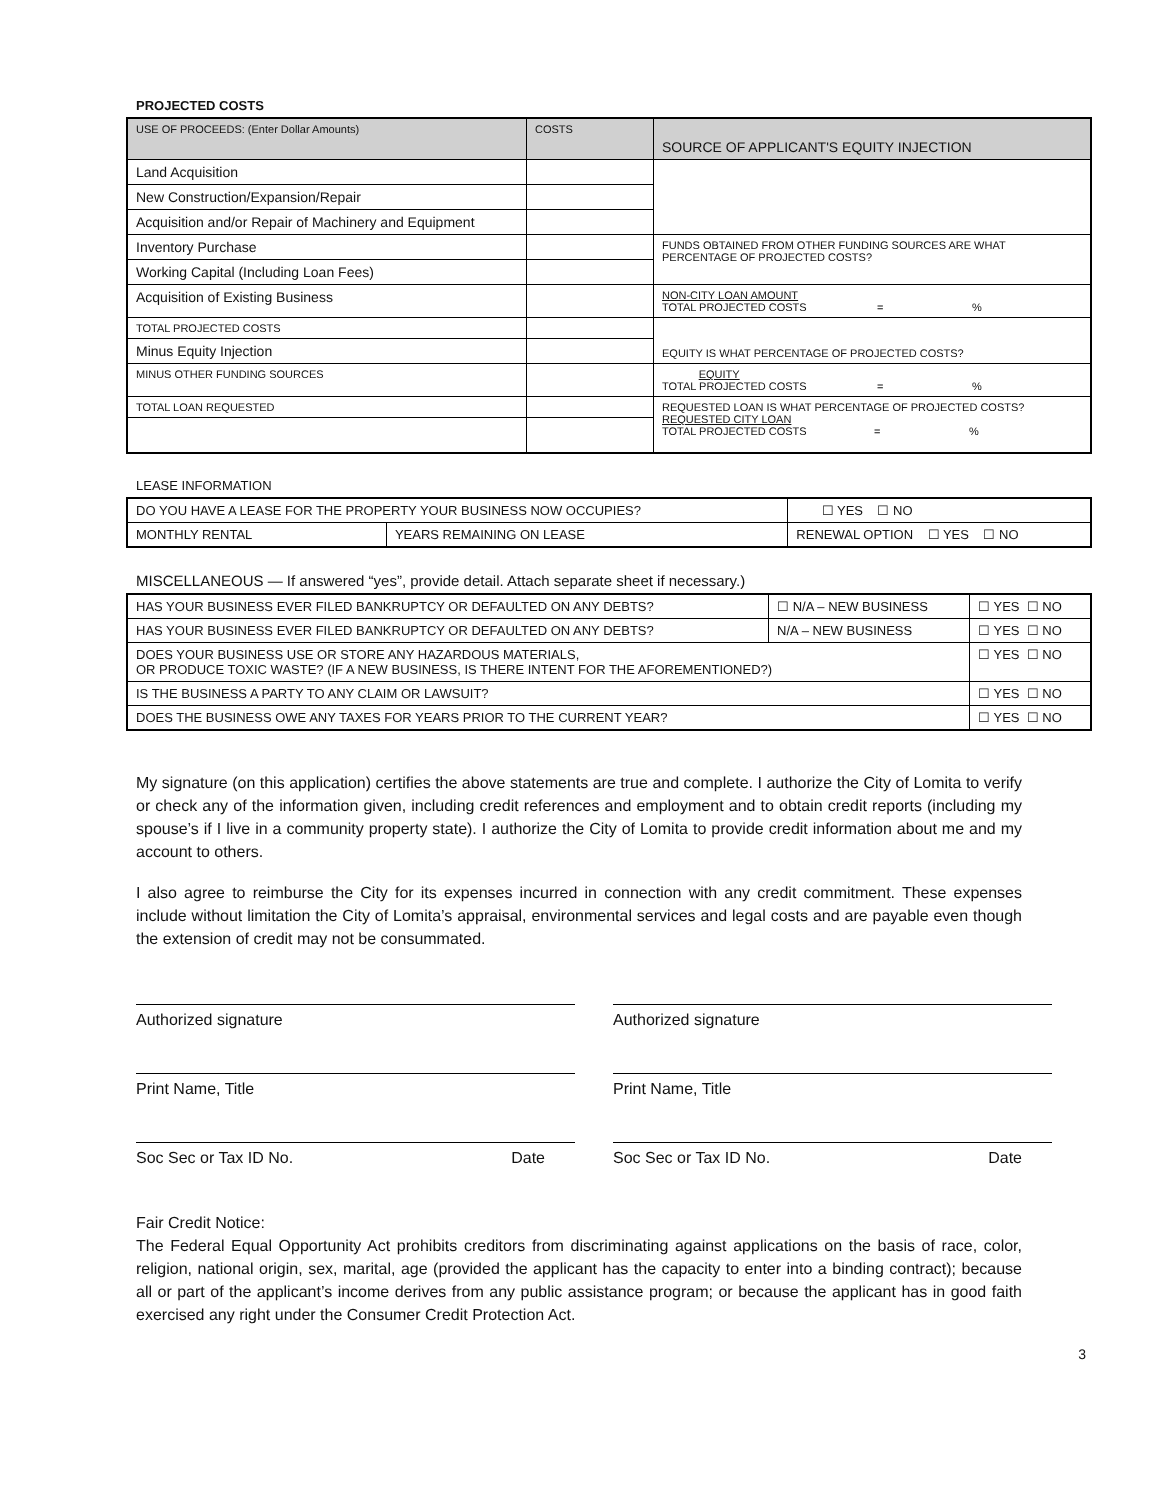PROJECTED COSTS
| USE OF PROCEEDS: (Enter Dollar Amounts) | COSTS | SOURCE OF APPLICANT'S EQUITY INJECTION |
| Land Acquisition | | |
| New Construction/Expansion/Repair | | |
| Acquisition and/or Repair of Machinery and Equipment | | |
| Inventory Purchase | | FUNDS OBTAINED FROM OTHER FUNDING SOURCES ARE WHAT PERCENTAGE OF PROJECTED COSTS? |
| Working Capital (Including Loan Fees) | | |
| Acquisition of Existing Business | | NON-CITY LOAN AMOUNT TOTAL PROJECTED COSTS = % |
| TOTAL PROJECTED COSTS | | EQUITY IS WHAT PERCENTAGE OF PROJECTED COSTS? |
| Minus Equity Injection | | |
| MINUS OTHER FUNDING SOURCES | | EQUITY TOTAL PROJECTED COSTS = % |
| TOTAL LOAN REQUESTED | | REQUESTED LOAN IS WHAT PERCENTAGE OF PROJECTED COSTS? REQUESTED CITY LOAN TOTAL PROJECTED COSTS = % |
LEASE INFORMATION
| DO YOU HAVE A LEASE FOR THE PROPERTY YOUR BUSINESS NOW OCCUPIES? | | ☐ YES ☐ NO |
| MONTHLY RENTAL | YEARS REMAINING ON LEASE | RENEWAL OPTION ☐ YES ☐ NO |
MISCELLANEOUS — If answered “yes”, provide detail. Attach separate sheet if necessary.)
| HAS YOUR BUSINESS EVER FILED BANKRUPTCY OR DEFAULTED ON ANY DEBTS? | ☐ N/A – NEW BUSINESS | ☐ YES ☐ NO |
| HAS YOUR BUSINESS EVER FILED BANKRUPTCY OR DEFAULTED ON ANY DEBTS? | N/A – NEW BUSINESS | ☐ YES ☐ NO |
| DOES YOUR BUSINESS USE OR STORE ANY HAZARDOUS MATERIALS, OR PRODUCE TOXIC WASTE? (IF A NEW BUSINESS, IS THERE INTENT FOR THE AFOREMENTIONED?) | | ☐ YES ☐ NO |
| IS THE BUSINESS A PARTY TO ANY CLAIM OR LAWSUIT? | | ☐ YES ☐ NO |
| DOES THE BUSINESS OWE ANY TAXES FOR YEARS PRIOR TO THE CURRENT YEAR? | | ☐ YES ☐ NO |
My signature (on this application) certifies the above statements are true and complete. I authorize the City of Lomita to verify or check any of the information given, including credit references and employment and to obtain credit reports (including my spouse’s if I live in a community property state). I authorize the City of Lomita to provide credit information about me and my account to others.
I also agree to reimburse the City for its expenses incurred in connection with any credit commitment. These expenses include without limitation the City of Lomita’s appraisal, environmental services and legal costs and are payable even though the extension of credit may not be consummated.
Authorized signature
Print Name, Title
Soc Sec or Tax ID No. Date
Authorized signature
Print Name, Title
Soc Sec or Tax ID No. Date
Fair Credit Notice:
The Federal Equal Opportunity Act prohibits creditors from discriminating against applications on the basis of race, color, religion, national origin, sex, marital, age (provided the applicant has the capacity to enter into a binding contract); because all or part of the applicant’s income derives from any public assistance program; or because the applicant has in good faith exercised any right under the Consumer Credit Protection Act.
3